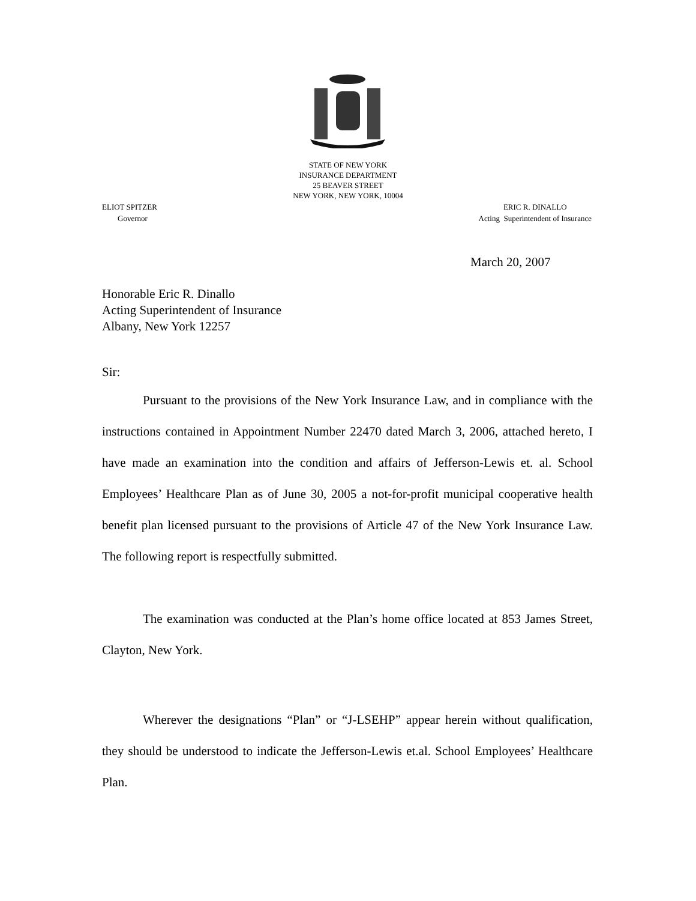STATE OF NEW YORK
INSURANCE DEPARTMENT
25 BEAVER STREET
NEW YORK, NEW YORK, 10004
ELIOT SPITZER
Governor
ERIC R. DINALLO
Acting Superintendent of Insurance
March 20, 2007
Honorable Eric R. Dinallo
Acting Superintendent of Insurance
Albany, New York 12257
Sir:
Pursuant to the provisions of the New York Insurance Law, and in compliance with the instructions contained in Appointment Number 22470 dated March 3, 2006, attached hereto, I have made an examination into the condition and affairs of Jefferson-Lewis et. al. School Employees’ Healthcare Plan as of June 30, 2005 a not-for-profit municipal cooperative health benefit plan licensed pursuant to the provisions of Article 47 of the New York Insurance Law. The following report is respectfully submitted.
The examination was conducted at the Plan’s home office located at 853 James Street, Clayton, New York.
Wherever the designations “Plan” or “J-LSEHP” appear herein without qualification, they should be understood to indicate the Jefferson-Lewis et.al. School Employees’ Healthcare Plan.